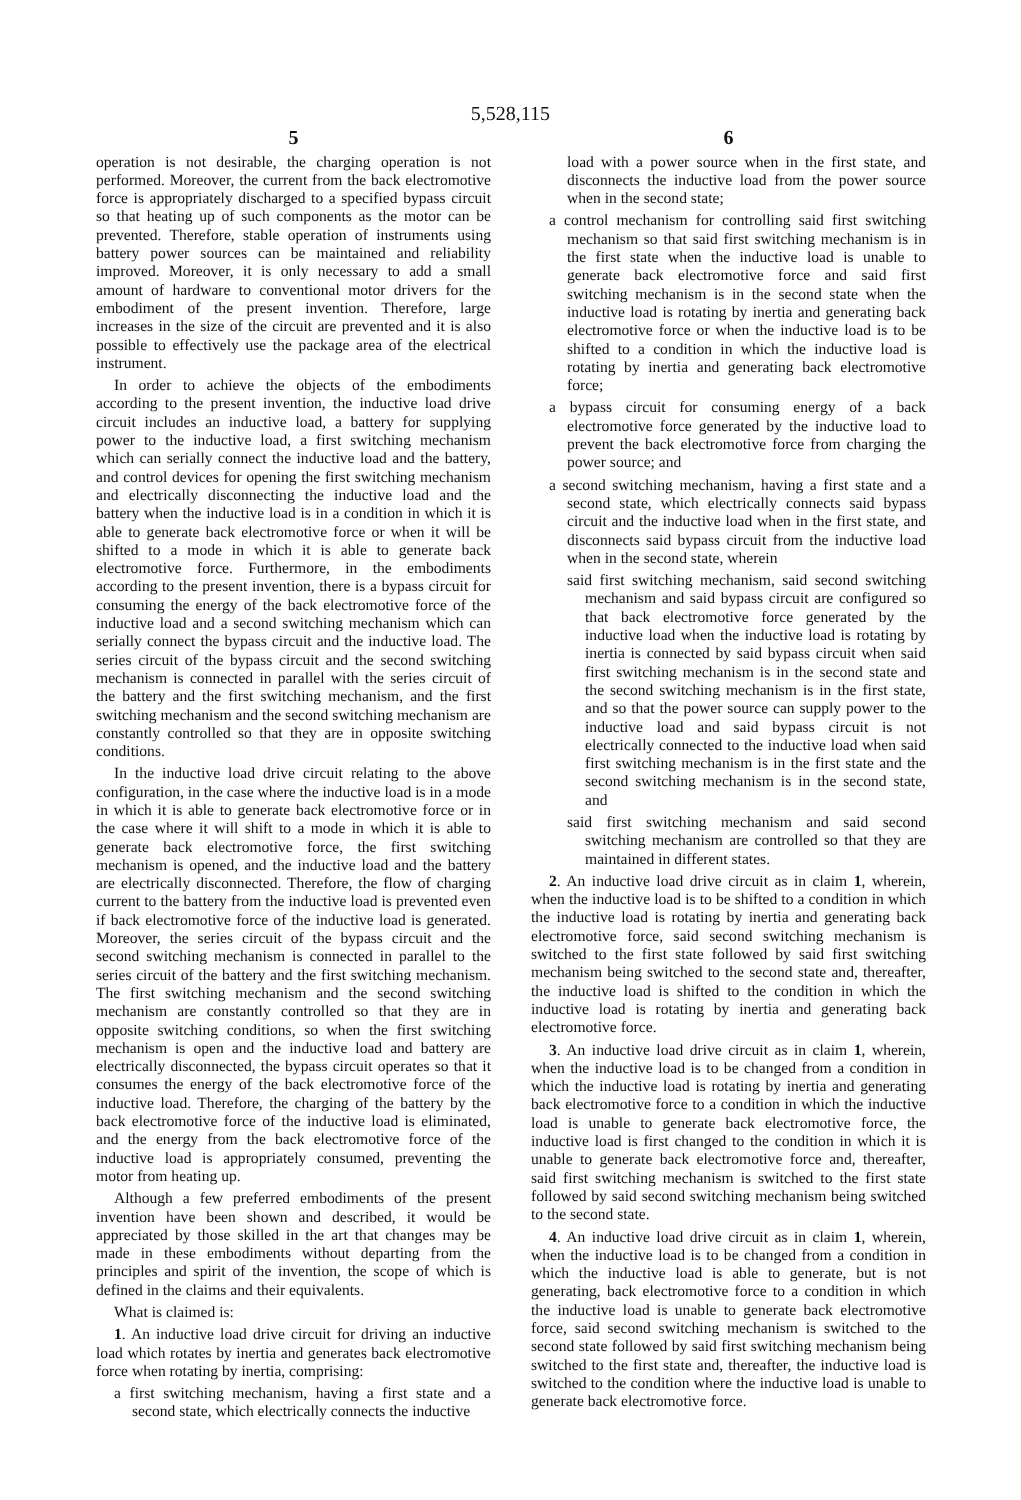5,528,115
5
operation is not desirable, the charging operation is not performed. Moreover, the current from the back electromotive force is appropriately discharged to a specified bypass circuit so that heating up of such components as the motor can be prevented. Therefore, stable operation of instruments using battery power sources can be maintained and reliability improved. Moreover, it is only necessary to add a small amount of hardware to conventional motor drivers for the embodiment of the present invention. Therefore, large increases in the size of the circuit are prevented and it is also possible to effectively use the package area of the electrical instrument.
In order to achieve the objects of the embodiments according to the present invention, the inductive load drive circuit includes an inductive load, a battery for supplying power to the inductive load, a first switching mechanism which can serially connect the inductive load and the battery, and control devices for opening the first switching mechanism and electrically disconnecting the inductive load and the battery when the inductive load is in a condition in which it is able to generate back electromotive force or when it will be shifted to a mode in which it is able to generate back electromotive force. Furthermore, in the embodiments according to the present invention, there is a bypass circuit for consuming the energy of the back electromotive force of the inductive load and a second switching mechanism which can serially connect the bypass circuit and the inductive load. The series circuit of the bypass circuit and the second switching mechanism is connected in parallel with the series circuit of the battery and the first switching mechanism, and the first switching mechanism and the second switching mechanism are constantly controlled so that they are in opposite switching conditions.
In the inductive load drive circuit relating to the above configuration, in the case where the inductive load is in a mode in which it is able to generate back electromotive force or in the case where it will shift to a mode in which it is able to generate back electromotive force, the first switching mechanism is opened, and the inductive load and the battery are electrically disconnected. Therefore, the flow of charging current to the battery from the inductive load is prevented even if back electromotive force of the inductive load is generated. Moreover, the series circuit of the bypass circuit and the second switching mechanism is connected in parallel to the series circuit of the battery and the first switching mechanism. The first switching mechanism and the second switching mechanism are constantly controlled so that they are in opposite switching conditions, so when the first switching mechanism is open and the inductive load and battery are electrically disconnected, the bypass circuit operates so that it consumes the energy of the back electromotive force of the inductive load. Therefore, the charging of the battery by the back electromotive force of the inductive load is eliminated, and the energy from the back electromotive force of the inductive load is appropriately consumed, preventing the motor from heating up.
Although a few preferred embodiments of the present invention have been shown and described, it would be appreciated by those skilled in the art that changes may be made in these embodiments without departing from the principles and spirit of the invention, the scope of which is defined in the claims and their equivalents.
What is claimed is:
1. An inductive load drive circuit for driving an inductive load which rotates by inertia and generates back electromotive force when rotating by inertia, comprising:
a first switching mechanism, having a first state and a second state, which electrically connects the inductive
6
load with a power source when in the first state, and disconnects the inductive load from the power source when in the second state;
a control mechanism for controlling said first switching mechanism so that said first switching mechanism is in the first state when the inductive load is unable to generate back electromotive force and said first switching mechanism is in the second state when the inductive load is rotating by inertia and generating back electromotive force or when the inductive load is to be shifted to a condition in which the inductive load is rotating by inertia and generating back electromotive force;
a bypass circuit for consuming energy of a back electromotive force generated by the inductive load to prevent the back electromotive force from charging the power source; and
a second switching mechanism, having a first state and a second state, which electrically connects said bypass circuit and the inductive load when in the first state, and disconnects said bypass circuit from the inductive load when in the second state, wherein
said first switching mechanism, said second switching mechanism and said bypass circuit are configured so that back electromotive force generated by the inductive load when the inductive load is rotating by inertia is connected by said bypass circuit when said first switching mechanism is in the second state and the second switching mechanism is in the first state, and so that the power source can supply power to the inductive load and said bypass circuit is not electrically connected to the inductive load when said first switching mechanism is in the first state and the second switching mechanism is in the second state, and
said first switching mechanism and said second switching mechanism are controlled so that they are maintained in different states.
2. An inductive load drive circuit as in claim 1, wherein, when the inductive load is to be shifted to a condition in which the inductive load is rotating by inertia and generating back electromotive force, said second switching mechanism is switched to the first state followed by said first switching mechanism being switched to the second state and, thereafter, the inductive load is shifted to the condition in which the inductive load is rotating by inertia and generating back electromotive force.
3. An inductive load drive circuit as in claim 1, wherein, when the inductive load is to be changed from a condition in which the inductive load is rotating by inertia and generating back electromotive force to a condition in which the inductive load is unable to generate back electromotive force, the inductive load is first changed to the condition in which it is unable to generate back electromotive force and, thereafter, said first switching mechanism is switched to the first state followed by said second switching mechanism being switched to the second state.
4. An inductive load drive circuit as in claim 1, wherein, when the inductive load is to be changed from a condition in which the inductive load is able to generate, but is not generating, back electromotive force to a condition in which the inductive load is unable to generate back electromotive force, said second switching mechanism is switched to the second state followed by said first switching mechanism being switched to the first state and, thereafter, the inductive load is switched to the condition where the inductive load is unable to generate back electromotive force.